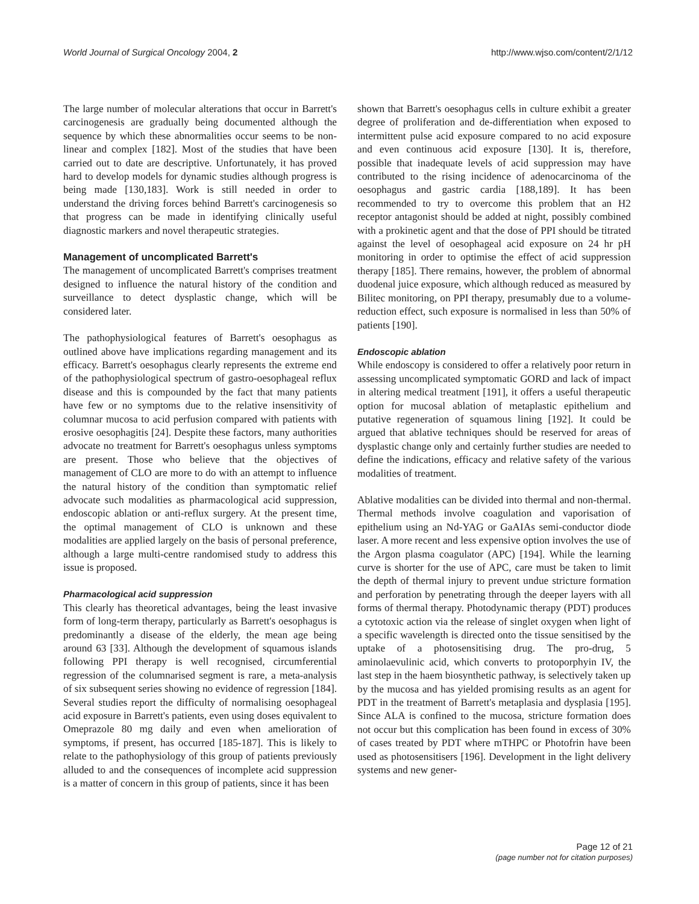World Journal of Surgical Oncology 2004, 2 http://www.wjso.com/content/2/1/12
The large number of molecular alterations that occur in Barrett's carcinogenesis are gradually being documented although the sequence by which these abnormalities occur seems to be non-linear and complex [182]. Most of the studies that have been carried out to date are descriptive. Unfortunately, it has proved hard to develop models for dynamic studies although progress is being made [130,183]. Work is still needed in order to understand the driving forces behind Barrett's carcinogenesis so that progress can be made in identifying clinically useful diagnostic markers and novel therapeutic strategies.
Management of uncomplicated Barrett's
The management of uncomplicated Barrett's comprises treatment designed to influence the natural history of the condition and surveillance to detect dysplastic change, which will be considered later.
The pathophysiological features of Barrett's oesophagus as outlined above have implications regarding management and its efficacy. Barrett's oesophagus clearly represents the extreme end of the pathophysiological spectrum of gastro-oesophageal reflux disease and this is compounded by the fact that many patients have few or no symptoms due to the relative insensitivity of columnar mucosa to acid perfusion compared with patients with erosive oesophagitis [24]. Despite these factors, many authorities advocate no treatment for Barrett's oesophagus unless symptoms are present. Those who believe that the objectives of management of CLO are more to do with an attempt to influence the natural history of the condition than symptomatic relief advocate such modalities as pharmacological acid suppression, endoscopic ablation or anti-reflux surgery. At the present time, the optimal management of CLO is unknown and these modalities are applied largely on the basis of personal preference, although a large multi-centre randomised study to address this issue is proposed.
Pharmacological acid suppression
This clearly has theoretical advantages, being the least invasive form of long-term therapy, particularly as Barrett's oesophagus is predominantly a disease of the elderly, the mean age being around 63 [33]. Although the development of squamous islands following PPI therapy is well recognised, circumferential regression of the columnarised segment is rare, a meta-analysis of six subsequent series showing no evidence of regression [184]. Several studies report the difficulty of normalising oesophageal acid exposure in Barrett's patients, even using doses equivalent to Omeprazole 80 mg daily and even when amelioration of symptoms, if present, has occurred [185-187]. This is likely to relate to the pathophysiology of this group of patients previously alluded to and the consequences of incomplete acid suppression is a matter of concern in this group of patients, since it has been
shown that Barrett's oesophagus cells in culture exhibit a greater degree of proliferation and de-differentiation when exposed to intermittent pulse acid exposure compared to no acid exposure and even continuous acid exposure [130]. It is, therefore, possible that inadequate levels of acid suppression may have contributed to the rising incidence of adenocarcinoma of the oesophagus and gastric cardia [188,189]. It has been recommended to try to overcome this problem that an H2 receptor antagonist should be added at night, possibly combined with a prokinetic agent and that the dose of PPI should be titrated against the level of oesophageal acid exposure on 24 hr pH monitoring in order to optimise the effect of acid suppression therapy [185]. There remains, however, the problem of abnormal duodenal juice exposure, which although reduced as measured by Bilitec monitoring, on PPI therapy, presumably due to a volume-reduction effect, such exposure is normalised in less than 50% of patients [190].
Endoscopic ablation
While endoscopy is considered to offer a relatively poor return in assessing uncomplicated symptomatic GORD and lack of impact in altering medical treatment [191], it offers a useful therapeutic option for mucosal ablation of metaplastic epithelium and putative regeneration of squamous lining [192]. It could be argued that ablative techniques should be reserved for areas of dysplastic change only and certainly further studies are needed to define the indications, efficacy and relative safety of the various modalities of treatment.
Ablative modalities can be divided into thermal and non-thermal. Thermal methods involve coagulation and vaporisation of epithelium using an Nd-YAG or GaAIAs semi-conductor diode laser. A more recent and less expensive option involves the use of the Argon plasma coagulator (APC) [194]. While the learning curve is shorter for the use of APC, care must be taken to limit the depth of thermal injury to prevent undue stricture formation and perforation by penetrating through the deeper layers with all forms of thermal therapy. Photodynamic therapy (PDT) produces a cytotoxic action via the release of singlet oxygen when light of a specific wavelength is directed onto the tissue sensitised by the uptake of a photosensitising drug. The pro-drug, 5 aminolaevulinic acid, which converts to protoporphyin IV, the last step in the haem biosynthetic pathway, is selectively taken up by the mucosa and has yielded promising results as an agent for PDT in the treatment of Barrett's metaplasia and dysplasia [195]. Since ALA is confined to the mucosa, stricture formation does not occur but this complication has been found in excess of 30% of cases treated by PDT where mTHPC or Photofrin have been used as photosensitisers [196]. Development in the light delivery systems and new gener-
Page 12 of 21
(page number not for citation purposes)